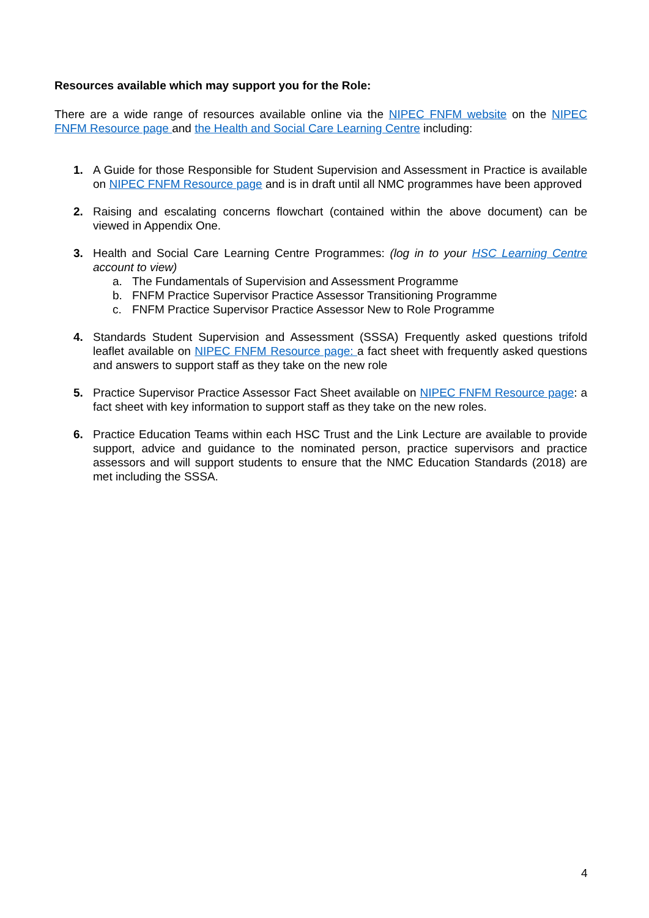Resources available which may support you for the Role:
There are a wide range of resources available online via the NIPEC FNFM website on the NIPEC FNFM Resource page and the Health and Social Care Learning Centre including:
1. A Guide for those Responsible for Student Supervision and Assessment in Practice is available on NIPEC FNFM Resource page and is in draft until all NMC programmes have been approved
2. Raising and escalating concerns flowchart (contained within the above document) can be viewed in Appendix One.
3. Health and Social Care Learning Centre Programmes: (log in to your HSC Learning Centre account to view)
a. The Fundamentals of Supervision and Assessment Programme
b. FNFM Practice Supervisor Practice Assessor Transitioning Programme
c. FNFM Practice Supervisor Practice Assessor New to Role Programme
4. Standards Student Supervision and Assessment (SSSA) Frequently asked questions trifold leaflet available on NIPEC FNFM Resource page: a fact sheet with frequently asked questions and answers to support staff as they take on the new role
5. Practice Supervisor Practice Assessor Fact Sheet available on NIPEC FNFM Resource page: a fact sheet with key information to support staff as they take on the new roles.
6. Practice Education Teams within each HSC Trust and the Link Lecture are available to provide support, advice and guidance to the nominated person, practice supervisors and practice assessors and will support students to ensure that the NMC Education Standards (2018) are met including the SSSA.
4